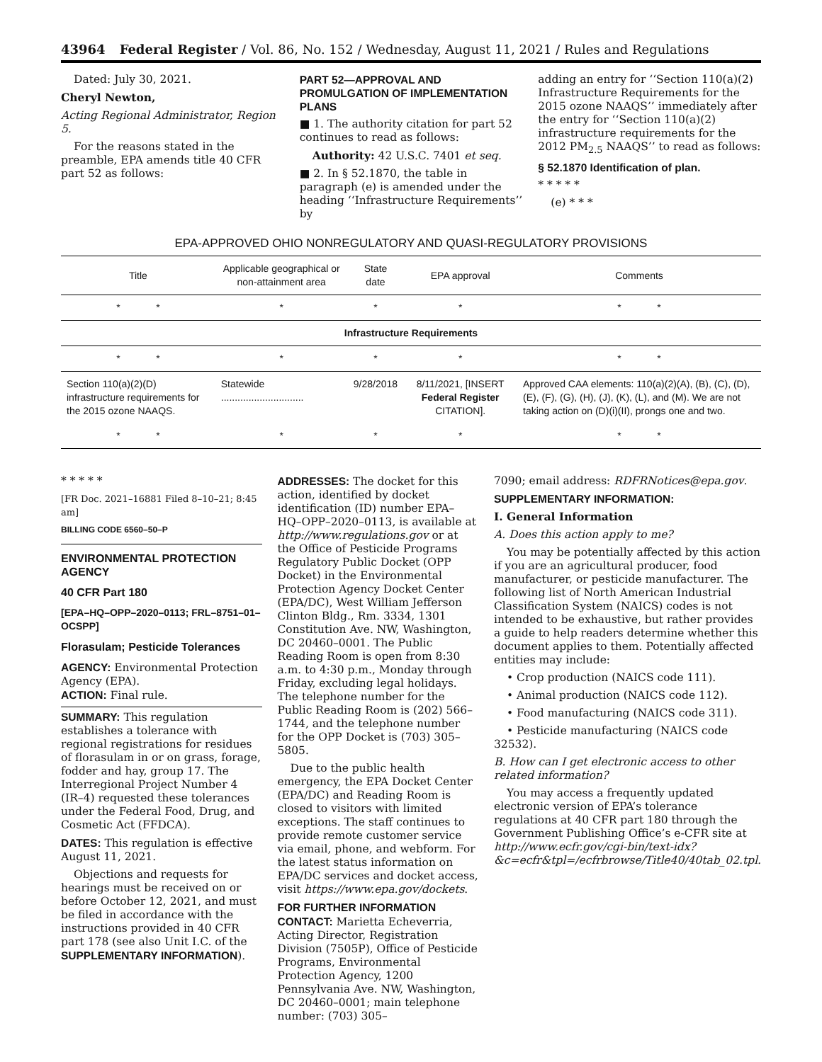43964 Federal Register / Vol. 86, No. 152 / Wednesday, August 11, 2021 / Rules and Regulations
Dated: July 30, 2021.
Cheryl Newton,
Acting Regional Administrator, Region 5.
For the reasons stated in the preamble, EPA amends title 40 CFR part 52 as follows:
PART 52—APPROVAL AND PROMULGATION OF IMPLEMENTATION PLANS
■ 1. The authority citation for part 52 continues to read as follows:
Authority: 42 U.S.C. 7401 et seq.
■ 2. In § 52.1870, the table in paragraph (e) is amended under the heading ‘‘Infrastructure Requirements’’ by
adding an entry for ‘‘Section 110(a)(2) Infrastructure Requirements for the 2015 ozone NAAQS’’ immediately after the entry for ‘‘Section 110(a)(2) infrastructure requirements for the 2012 PM<sub>2.5</sub> NAAQS’’ to read as follows:
§ 52.1870 Identification of plan.
* * * * *
(e) * * *
EPA-APPROVED OHIO NONREGULATORY AND QUASI-REGULATORY PROVISIONS
| Title | Applicable geographical or non-attainment area | State date | EPA approval | Comments |
| --- | --- | --- | --- | --- |
| * * | * | * | * | * * |
| Infrastructure Requirements | | | | |
| * * | * | * | * | * * |
| Section 110(a)(2)(D) infrastructure requirements for the 2015 ozone NAAQS. | Statewide .............................. | 9/28/2018 | 8/11/2021, [INSERT Federal Register CITATION]. | Approved CAA elements: 110(a)(2)(A), (B), (C), (D), (E), (F), (G), (H), (J), (K), (L), and (M). We are not taking action on (D)(i)(II), prongs one and two. |
| * * | * | * | * | * * |
* * * * *
[FR Doc. 2021–16881 Filed 8–10–21; 8:45 am]
BILLING CODE 6560–50–P
ENVIRONMENTAL PROTECTION AGENCY
40 CFR Part 180
[EPA–HQ–OPP–2020–0113; FRL–8751–01–OCSPP]
Florasulam; Pesticide Tolerances
AGENCY: Environmental Protection Agency (EPA).
ACTION: Final rule.
SUMMARY: This regulation establishes a tolerance with regional registrations for residues of florasulam in or on grass, forage, fodder and hay, group 17. The Interregional Project Number 4 (IR–4) requested these tolerances under the Federal Food, Drug, and Cosmetic Act (FFDCA).
DATES: This regulation is effective August 11, 2021.
Objections and requests for hearings must be received on or before October 12, 2021, and must be filed in accordance with the instructions provided in 40 CFR part 178 (see also Unit I.C. of the SUPPLEMENTARY INFORMATION).
ADDRESSES: The docket for this action, identified by docket identification (ID) number EPA–HQ–OPP–2020–0113, is available at http://www.regulations.gov or at the Office of Pesticide Programs Regulatory Public Docket (OPP Docket) in the Environmental Protection Agency Docket Center (EPA/DC), West William Jefferson Clinton Bldg., Rm. 3334, 1301 Constitution Ave. NW, Washington, DC 20460–0001. The Public Reading Room is open from 8:30 a.m. to 4:30 p.m., Monday through Friday, excluding legal holidays. The telephone number for the Public Reading Room is (202) 566–1744, and the telephone number for the OPP Docket is (703) 305–5805.
Due to the public health emergency, the EPA Docket Center (EPA/DC) and Reading Room is closed to visitors with limited exceptions. The staff continues to provide remote customer service via email, phone, and webform. For the latest status information on EPA/DC services and docket access, visit https://www.epa.gov/dockets.
FOR FURTHER INFORMATION CONTACT: Marietta Echeverria, Acting Director, Registration Division (7505P), Office of Pesticide Programs, Environmental Protection Agency, 1200 Pennsylvania Ave. NW, Washington, DC 20460–0001; main telephone number: (703) 305–
7090; email address: RDFRNotices@epa.gov.
SUPPLEMENTARY INFORMATION:
I. General Information
A. Does this action apply to me?
You may be potentially affected by this action if you are an agricultural producer, food manufacturer, or pesticide manufacturer. The following list of North American Industrial Classification System (NAICS) codes is not intended to be exhaustive, but rather provides a guide to help readers determine whether this document applies to them. Potentially affected entities may include:
• Crop production (NAICS code 111).
• Animal production (NAICS code 112).
• Food manufacturing (NAICS code 311).
• Pesticide manufacturing (NAICS code 32532).
B. How can I get electronic access to other related information?
You may access a frequently updated electronic version of EPA’s tolerance regulations at 40 CFR part 180 through the Government Publishing Office’s e-CFR site at http://www.ecfr.gov/cgi-bin/text-idx?&c=ecfr&tpl=/ecfrbrowse/Title40/40tab_02.tpl.